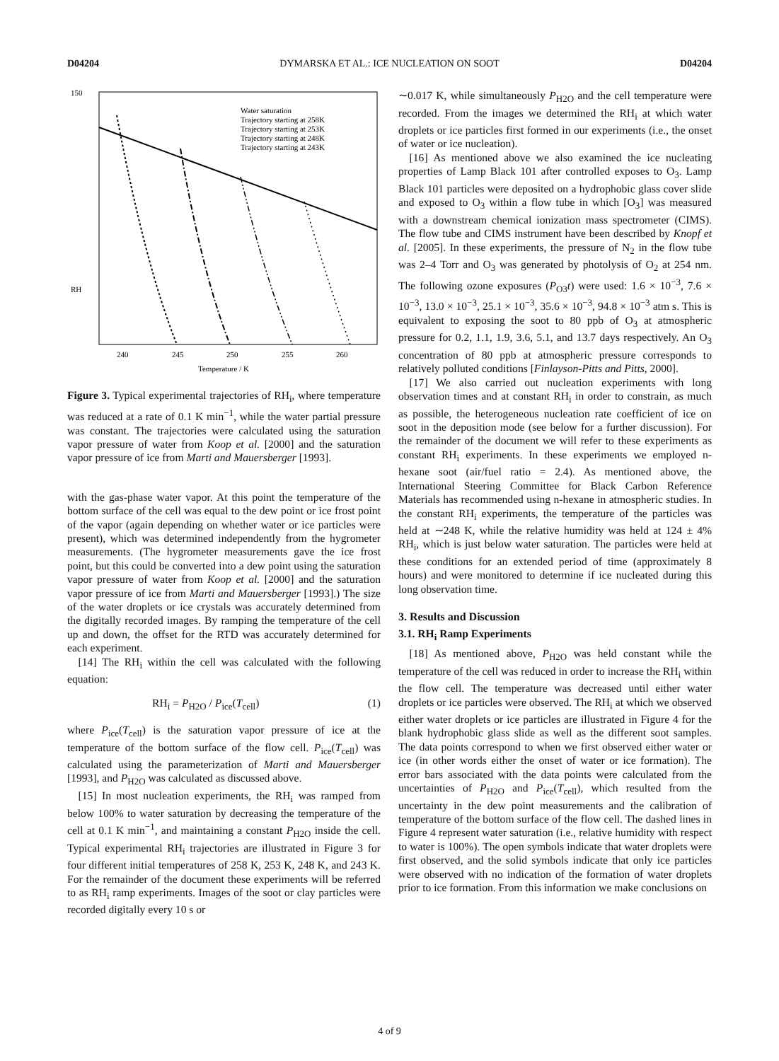D04204 DYMARSKA ET AL.: ICE NUCLEATION ON SOOT D04204
150
RH
Temperature / K
240
245
250
255
260
Water saturation
Trajectory starting at 258K
Trajectory starting at 253K
Trajectory starting at 248K
Trajectory starting at 243K
Figure 3. Typical experimental trajectories of RH<sub>i</sub>, where temperature was reduced at a rate of 0.1 K min<sup>−1</sup>, while the water partial pressure was constant. The trajectories were calculated using the saturation vapor pressure of water from Koop et al. [2000] and the saturation vapor pressure of ice from Marti and Mauersberger [1993].
with the gas-phase water vapor. At this point the temperature of the bottom surface of the cell was equal to the dew point or ice frost point of the vapor (again depending on whether water or ice particles were present), which was determined independently from the hygrometer measurements. (The hygrometer measurements gave the ice frost point, but this could be converted into a dew point using the saturation vapor pressure of water from Koop et al. [2000] and the saturation vapor pressure of ice from Marti and Mauersberger [1993].) The size of the water droplets or ice crystals was accurately determined from the digitally recorded images. By ramping the temperature of the cell up and down, the offset for the RTD was accurately determined for each experiment.
[14] The RH<sub>i</sub> within the cell was calculated with the following equation:
RH<sub>i</sub> = P<sub>H2O</sub> / P<sub>ice</sub>(T<sub>cell</sub>) (1)
where P<sub>ice</sub>(T<sub>cell</sub>) is the saturation vapor pressure of ice at the temperature of the bottom surface of the flow cell. P<sub>ice</sub>(T<sub>cell</sub>) was calculated using the parameterization of Marti and Mauersberger [1993], and P<sub>H2O</sub> was calculated as discussed above.
[15] In most nucleation experiments, the RH<sub>i</sub> was ramped from below 100% to water saturation by decreasing the temperature of the cell at 0.1 K min<sup>−1</sup>, and maintaining a constant P<sub>H2O</sub> inside the cell. Typical experimental RH<sub>i</sub> trajectories are illustrated in Figure 3 for four different initial temperatures of 258 K, 253 K, 248 K, and 243 K. For the remainder of the document these experiments will be referred to as RH<sub>i</sub> ramp experiments. Images of the soot or clay particles were recorded digitally every 10 s or
∼0.017 K, while simultaneously P<sub>H2O</sub> and the cell temperature were recorded. From the images we determined the RH<sub>i</sub> at which water droplets or ice particles first formed in our experiments (i.e., the onset of water or ice nucleation).
[16] As mentioned above we also examined the ice nucleating properties of Lamp Black 101 after controlled exposes to O<sub>3</sub>. Lamp Black 101 particles were deposited on a hydrophobic glass cover slide and exposed to O<sub>3</sub> within a flow tube in which [O<sub>3</sub>] was measured with a downstream chemical ionization mass spectrometer (CIMS). The flow tube and CIMS instrument have been described by Knopf et al. [2005]. In these experiments, the pressure of N<sub>2</sub> in the flow tube was 2–4 Torr and O<sub>3</sub> was generated by photolysis of O<sub>2</sub> at 254 nm. The following ozone exposures (P<sub>O3</sub>t) were used: 1.6 × 10<sup>−3</sup>, 7.6 × 10<sup>−3</sup>, 13.0 × 10<sup>−3</sup>, 25.1 × 10<sup>−3</sup>, 35.6 × 10<sup>−3</sup>, 94.8 × 10<sup>−3</sup> atm s. This is equivalent to exposing the soot to 80 ppb of O<sub>3</sub> at atmospheric pressure for 0.2, 1.1, 1.9, 3.6, 5.1, and 13.7 days respectively. An O<sub>3</sub> concentration of 80 ppb at atmospheric pressure corresponds to relatively polluted conditions [Finlayson-Pitts and Pitts, 2000].
[17] We also carried out nucleation experiments with long observation times and at constant RH<sub>i</sub> in order to constrain, as much as possible, the heterogeneous nucleation rate coefficient of ice on soot in the deposition mode (see below for a further discussion). For the remainder of the document we will refer to these experiments as constant RH<sub>i</sub> experiments. In these experiments we employed n-hexane soot (air/fuel ratio = 2.4). As mentioned above, the International Steering Committee for Black Carbon Reference Materials has recommended using n-hexane in atmospheric studies. In the constant RH<sub>i</sub> experiments, the temperature of the particles was held at ∼248 K, while the relative humidity was held at 124 ± 4% RH<sub>i</sub>, which is just below water saturation. The particles were held at these conditions for an extended period of time (approximately 8 hours) and were monitored to determine if ice nucleated during this long observation time.
3. Results and Discussion
3.1. RH<sub>i</sub> Ramp Experiments
[18] As mentioned above, P<sub>H2O</sub> was held constant while the temperature of the cell was reduced in order to increase the RH<sub>i</sub> within the flow cell. The temperature was decreased until either water droplets or ice particles were observed. The RH<sub>i</sub> at which we observed either water droplets or ice particles are illustrated in Figure 4 for the blank hydrophobic glass slide as well as the different soot samples. The data points correspond to when we first observed either water or ice (in other words either the onset of water or ice formation). The error bars associated with the data points were calculated from the uncertainties of P<sub>H2O</sub> and P<sub>ice</sub>(T<sub>cell</sub>), which resulted from the uncertainty in the dew point measurements and the calibration of temperature of the bottom surface of the flow cell. The dashed lines in Figure 4 represent water saturation (i.e., relative humidity with respect to water is 100%). The open symbols indicate that water droplets were first observed, and the solid symbols indicate that only ice particles were observed with no indication of the formation of water droplets prior to ice formation. From this information we make conclusions on
4 of 9